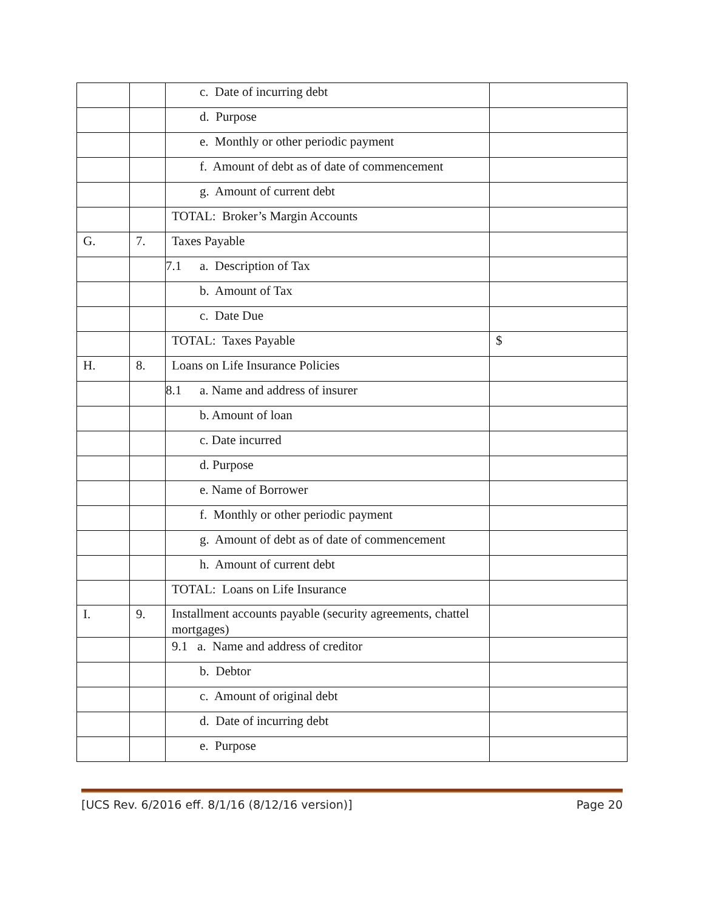| | | c. Date of incurring debt | |
| | | d. Purpose | |
| | | e. Monthly or other periodic payment | |
| | | f. Amount of debt as of date of commencement | |
| | | g. Amount of current debt | |
| | | TOTAL: Broker’s Margin Accounts | |
| G. | 7. | Taxes Payable | |
| | | 7.1 a. Description of Tax | |
| | | b. Amount of Tax | |
| | | c. Date Due | |
| | | TOTAL: Taxes Payable | $ |
| H. | 8. | Loans on Life Insurance Policies | |
| | | 8.1 a. Name and address of insurer | |
| | | b. Amount of loan | |
| | | c. Date incurred | |
| | | d. Purpose | |
| | | e. Name of Borrower | |
| | | f. Monthly or other periodic payment | |
| | | g. Amount of debt as of date of commencement | |
| | | h. Amount of current debt | |
| | | TOTAL: Loans on Life Insurance | |
| I. | 9. | Installment accounts payable (security agreements, chattel mortgages) | |
| | | 9.1 a. Name and address of creditor | |
| | | b. Debtor | |
| | | c. Amount of original debt | |
| | | d. Date of incurring debt | |
| | | e. Purpose | |
[UCS Rev. 6/2016 eff. 8/1/16 (8/12/16 version)] Page 20